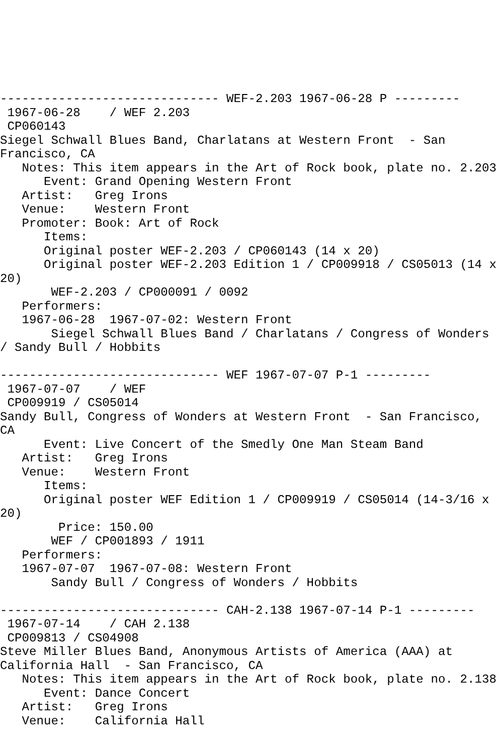------------------------------ WEF-2.203 1967-06-28 P ---------
 1967-06-28    / WEF 2.203
 CP060143
Siegel Schwall Blues Band, Charlatans at Western Front  - San
Francisco, CA
   Notes: This item appears in the Art of Rock book, plate no. 2.203
      Event: Grand Opening Western Front
   Artist:   Greg Irons
   Venue:    Western Front
   Promoter: Book: Art of Rock
      Items:
      Original poster WEF-2.203 / CP060143 (14 x 20)
      Original poster WEF-2.203 Edition 1 / CP009918 / CS05013 (14 x
20)
       WEF-2.203 / CP000091 / 0092
   Performers:
   1967-06-28  1967-07-02: Western Front
       Siegel Schwall Blues Band / Charlatans / Congress of Wonders
/ Sandy Bull / Hobbits

------------------------------ WEF 1967-07-07 P-1 ---------
 1967-07-07    / WEF
 CP009919 / CS05014
Sandy Bull, Congress of Wonders at Western Front  - San Francisco,
CA
      Event: Live Concert of the Smedly One Man Steam Band
   Artist:   Greg Irons
   Venue:    Western Front
      Items:
      Original poster WEF Edition 1 / CP009919 / CS05014 (14-3/16 x
20)
        Price: 150.00
       WEF / CP001893 / 1911
   Performers:
   1967-07-07  1967-07-08: Western Front
       Sandy Bull / Congress of Wonders / Hobbits

------------------------------ CAH-2.138 1967-07-14 P-1 ---------
 1967-07-14    / CAH 2.138
 CP009813 / CS04908
Steve Miller Blues Band, Anonymous Artists of America (AAA) at
California Hall  - San Francisco, CA
   Notes: This item appears in the Art of Rock book, plate no. 2.138
      Event: Dance Concert
   Artist:   Greg Irons
   Venue:    California Hall